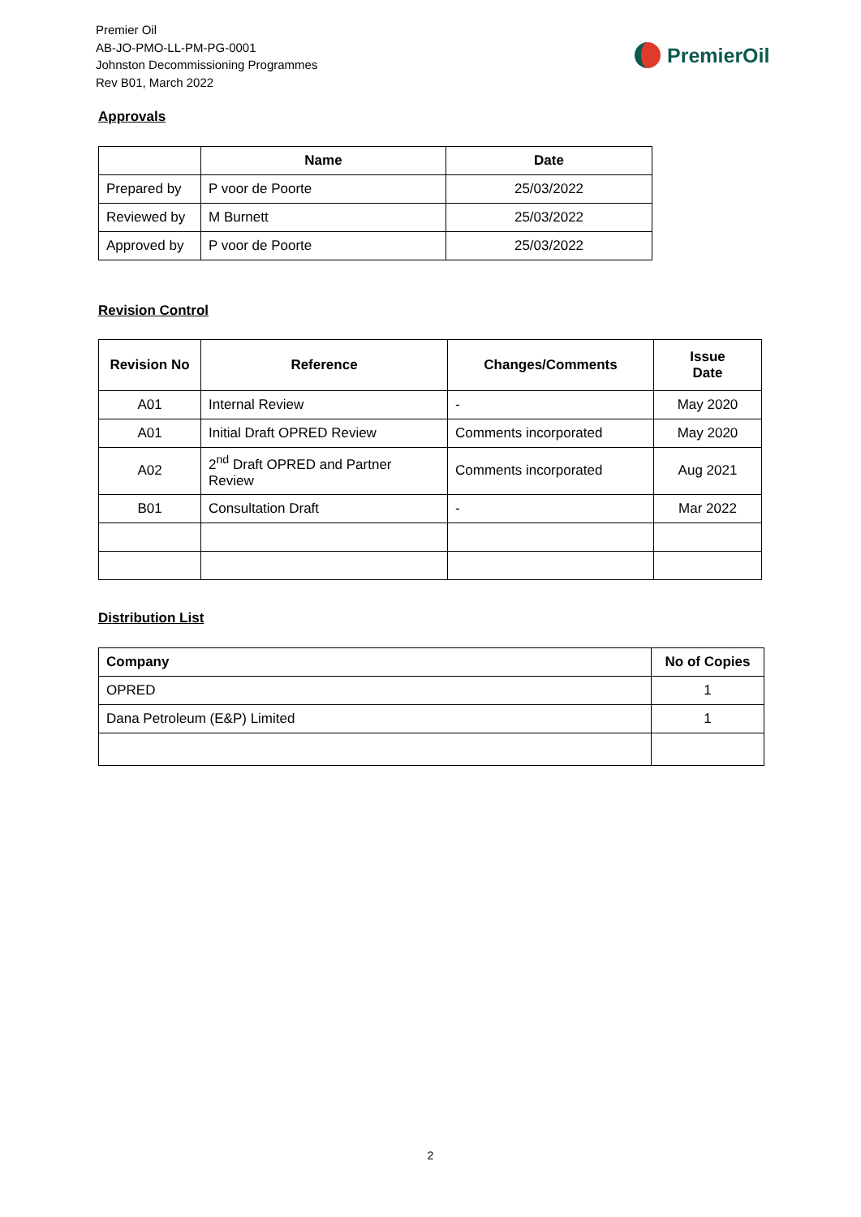Premier Oil
AB-JO-PMO-LL-PM-PG-0001
Johnston Decommissioning Programmes
Rev B01, March 2022
PremierOil
Approvals
| | Name | Date |
| --- | --- | --- |
| Prepared by | P voor de Poorte | 25/03/2022 |
| Reviewed by | M Burnett | 25/03/2022 |
| Approved by | P voor de Poorte | 25/03/2022 |
Revision Control
| Revision No | Reference | Changes/Comments | Issue Date |
| --- | --- | --- | --- |
| A01 | Internal Review | - | May 2020 |
| A01 | Initial Draft OPRED Review | Comments incorporated | May 2020 |
| A02 | 2<sup>nd</sup> Draft OPRED and Partner Review | Comments incorporated | Aug 2021 |
| B01 | Consultation Draft | - | Mar 2022 |
Distribution List
| Company | No of Copies |
| --- | --- |
| OPRED | 1 |
| Dana Petroleum (E&P) Limited | 1 |
2